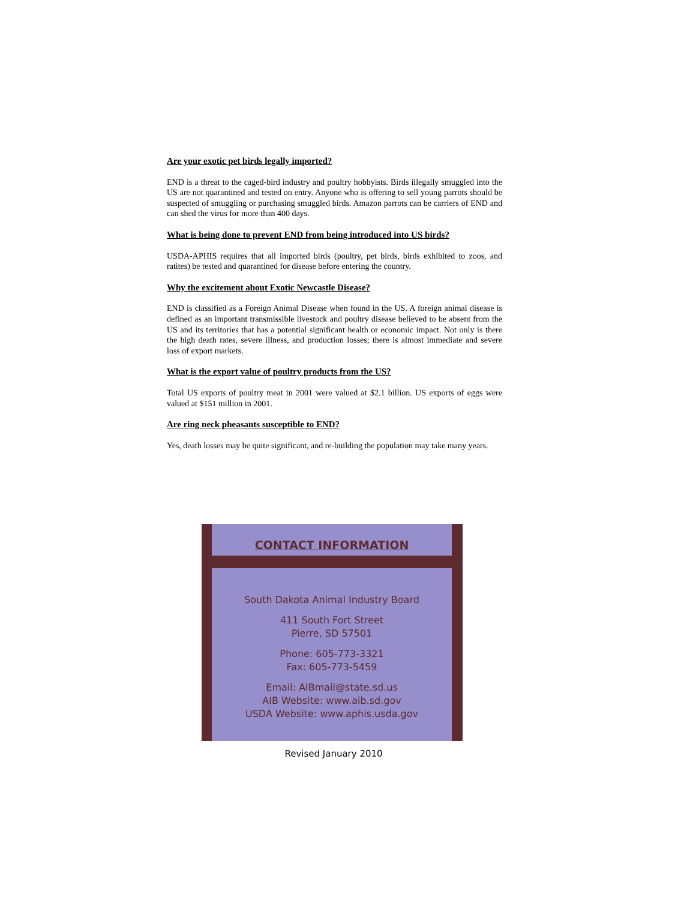Are your exotic pet birds legally imported?
END is a threat to the caged-bird industry and poultry hobbyists. Birds illegally smuggled into the US are not quarantined and tested on entry. Anyone who is offering to sell young parrots should be suspected of smuggling or purchasing smuggled birds. Amazon parrots can be carriers of END and can shed the virus for more than 400 days.
What is being done to prevent END from being introduced into US birds?
USDA-APHIS requires that all imported birds (poultry, pet birds, birds exhibited to zoos, and ratites) be tested and quarantined for disease before entering the country.
Why the excitement about Exotic Newcastle Disease?
END is classified as a Foreign Animal Disease when found in the US. A foreign animal disease is defined as an important transmissible livestock and poultry disease believed to be absent from the US and its territories that has a potential significant health or economic impact. Not only is there the high death rates, severe illness, and production losses; there is almost immediate and severe loss of export markets.
What is the export value of poultry products from the US?
Total US exports of poultry meat in 2001 were valued at $2.1 billion. US exports of eggs were valued at $151 million in 2001.
Are ring neck pheasants susceptible to END?
Yes, death losses may be quite significant, and re-building the population may take many years.
CONTACT INFORMATION
South Dakota Animal Industry Board
411 South Fort Street
Pierre, SD 57501
Phone: 605-773-3321
Fax: 605-773-5459
Email: AIBmail@state.sd.us
AIB Website: www.aib.sd.gov
USDA Website: www.aphis.usda.gov
Revised January 2010